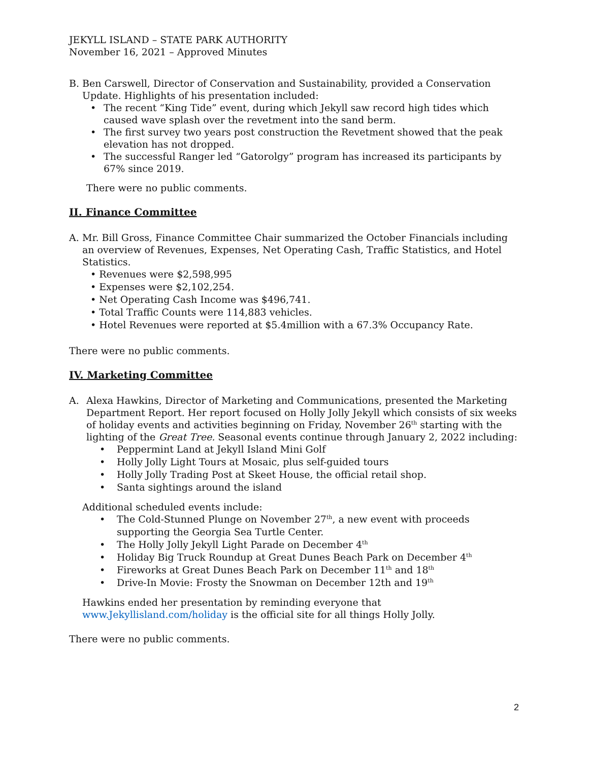JEKYLL ISLAND – STATE PARK AUTHORITY
November 16, 2021 – Approved Minutes
B. Ben Carswell, Director of Conservation and Sustainability, provided a Conservation Update. Highlights of his presentation included:
• The recent “King Tide” event, during which Jekyll saw record high tides which caused wave splash over the revetment into the sand berm.
• The first survey two years post construction the Revetment showed that the peak elevation has not dropped.
• The successful Ranger led “Gatorolgy” program has increased its participants by 67% since 2019.
There were no public comments.
II. Finance Committee
A. Mr. Bill Gross, Finance Committee Chair summarized the October Financials including an overview of Revenues, Expenses, Net Operating Cash, Traffic Statistics, and Hotel Statistics.
• Revenues were $2,598,995
• Expenses were $2,102,254.
• Net Operating Cash Income was $496,741.
• Total Traffic Counts were 114,883 vehicles.
• Hotel Revenues were reported at $5.4million with a 67.3% Occupancy Rate.
There were no public comments.
IV. Marketing Committee
A. Alexa Hawkins, Director of Marketing and Communications, presented the Marketing Department Report. Her report focused on Holly Jolly Jekyll which consists of six weeks of holiday events and activities beginning on Friday, November 26<sup>th</sup> starting with the lighting of the Great Tree. Seasonal events continue through January 2, 2022 including:
• Peppermint Land at Jekyll Island Mini Golf
• Holly Jolly Light Tours at Mosaic, plus self-guided tours
• Holly Jolly Trading Post at Skeet House, the official retail shop.
• Santa sightings around the island
Additional scheduled events include:
• The Cold-Stunned Plunge on November 27<sup>th</sup>, a new event with proceeds supporting the Georgia Sea Turtle Center.
• The Holly Jolly Jekyll Light Parade on December 4<sup>th</sup>
• Holiday Big Truck Roundup at Great Dunes Beach Park on December 4<sup>th</sup>
• Fireworks at Great Dunes Beach Park on December 11<sup>th</sup> and 18<sup>th</sup>
• Drive-In Movie: Frosty the Snowman on December 12th and 19<sup>th</sup>
Hawkins ended her presentation by reminding everyone that www.Jekyllisland.com/holiday is the official site for all things Holly Jolly.
There were no public comments.
2